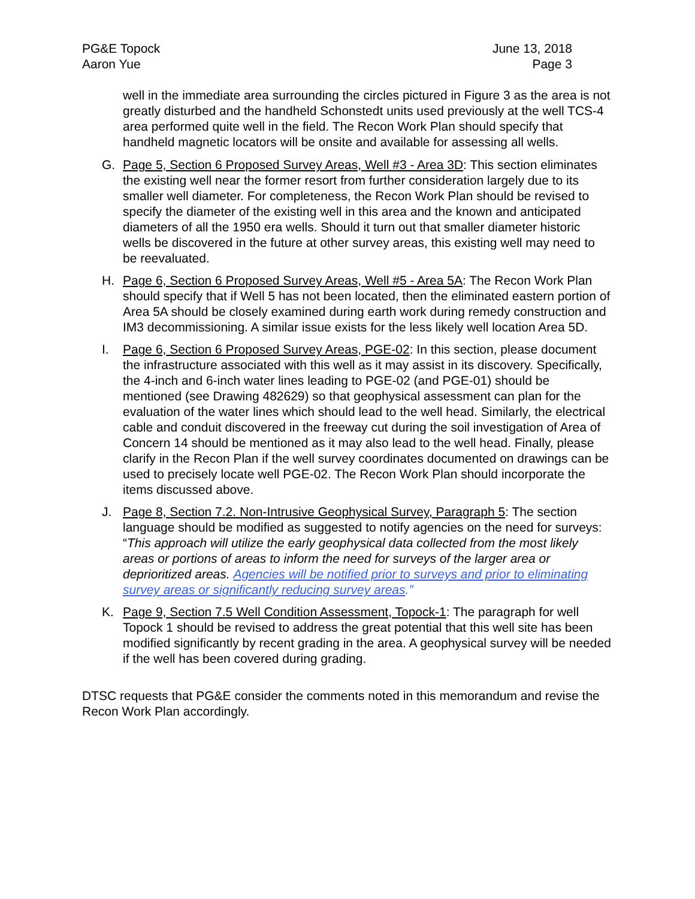PG&E Topock
Aaron Yue
June 13, 2018
Page 3
well in the immediate area surrounding the circles pictured in Figure 3 as the area is not greatly disturbed and the handheld Schonstedt units used previously at the well TCS-4 area performed quite well in the field. The Recon Work Plan should specify that handheld magnetic locators will be onsite and available for assessing all wells.
G. Page 5, Section 6 Proposed Survey Areas, Well #3 - Area 3D: This section eliminates the existing well near the former resort from further consideration largely due to its smaller well diameter. For completeness, the Recon Work Plan should be revised to specify the diameter of the existing well in this area and the known and anticipated diameters of all the 1950 era wells. Should it turn out that smaller diameter historic wells be discovered in the future at other survey areas, this existing well may need to be reevaluated.
H. Page 6, Section 6 Proposed Survey Areas, Well #5 - Area 5A: The Recon Work Plan should specify that if Well 5 has not been located, then the eliminated eastern portion of Area 5A should be closely examined during earth work during remedy construction and IM3 decommissioning. A similar issue exists for the less likely well location Area 5D.
I. Page 6, Section 6 Proposed Survey Areas, PGE-02: In this section, please document the infrastructure associated with this well as it may assist in its discovery. Specifically, the 4-inch and 6-inch water lines leading to PGE-02 (and PGE-01) should be mentioned (see Drawing 482629) so that geophysical assessment can plan for the evaluation of the water lines which should lead to the well head. Similarly, the electrical cable and conduit discovered in the freeway cut during the soil investigation of Area of Concern 14 should be mentioned as it may also lead to the well head. Finally, please clarify in the Recon Plan if the well survey coordinates documented on drawings can be used to precisely locate well PGE-02. The Recon Work Plan should incorporate the items discussed above.
J. Page 8, Section 7.2. Non-Intrusive Geophysical Survey, Paragraph 5: The section language should be modified as suggested to notify agencies on the need for surveys: “This approach will utilize the early geophysical data collected from the most likely areas or portions of areas to inform the need for surveys of the larger area or deprioritized areas. Agencies will be notified prior to surveys and prior to eliminating survey areas or significantly reducing survey areas.”
K. Page 9, Section 7.5 Well Condition Assessment, Topock-1: The paragraph for well Topock 1 should be revised to address the great potential that this well site has been modified significantly by recent grading in the area. A geophysical survey will be needed if the well has been covered during grading.
DTSC requests that PG&E consider the comments noted in this memorandum and revise the Recon Work Plan accordingly.